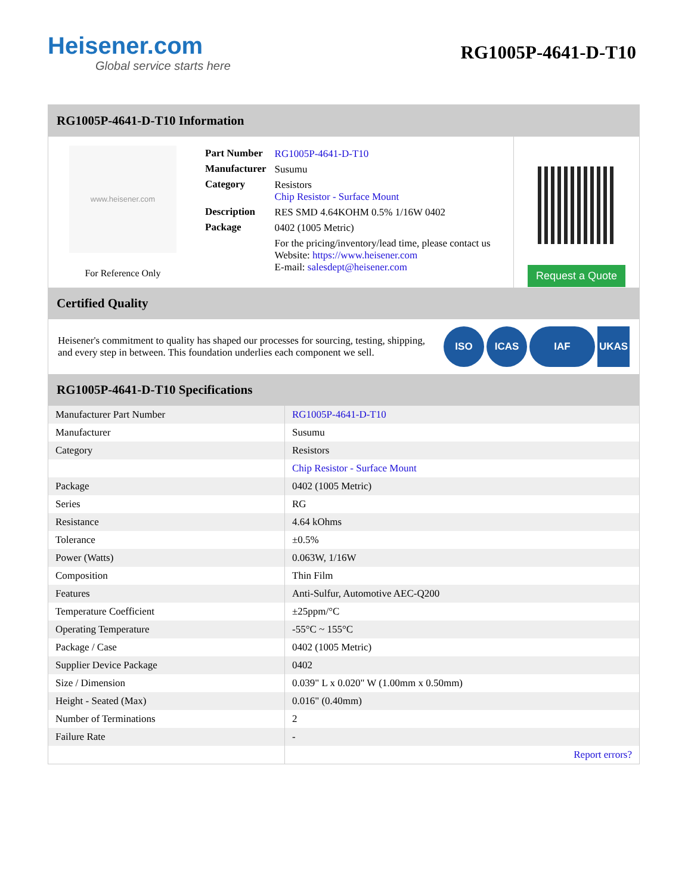Heisener.com
Global service starts here
RG1005P-4641-D-T10
RG1005P-4641-D-T10 Information
www.heisener.com
For Reference Only
| Part Number | RG1005P-4641-D-T10 |
| Manufacturer | Susumu |
| Category | Resistors Chip Resistor - Surface Mount |
| Description | RES SMD 4.64KOHM 0.5% 1/16W 0402 |
| Package | 0402 (1005 Metric) |
| | For the pricing/inventory/lead time, please contact us Website: https://www.heisener.com E-mail: salesdept@heisener.com |
Request a Quote
Certified Quality
Heisener's commitment to quality has shaped our processes for sourcing, testing, shipping, and every step in between. This foundation underlies each component we sell.
ISO ICAS IAF UKAS
RG1005P-4641-D-T10 Specifications
| Manufacturer Part Number | RG1005P-4641-D-T10 |
| Manufacturer | Susumu |
| Category | Resistors |
| | Chip Resistor - Surface Mount |
| Package | 0402 (1005 Metric) |
| Series | RG |
| Resistance | 4.64 kOhms |
| Tolerance | ±0.5% |
| Power (Watts) | 0.063W, 1/16W |
| Composition | Thin Film |
| Features | Anti-Sulfur, Automotive AEC-Q200 |
| Temperature Coefficient | ±25ppm/°C |
| Operating Temperature | -55°C ~ 155°C |
| Package / Case | 0402 (1005 Metric) |
| Supplier Device Package | 0402 |
| Size / Dimension | 0.039" L x 0.020" W (1.00mm x 0.50mm) |
| Height - Seated (Max) | 0.016" (0.40mm) |
| Number of Terminations | 2 |
| Failure Rate | - |
| | Report errors? |